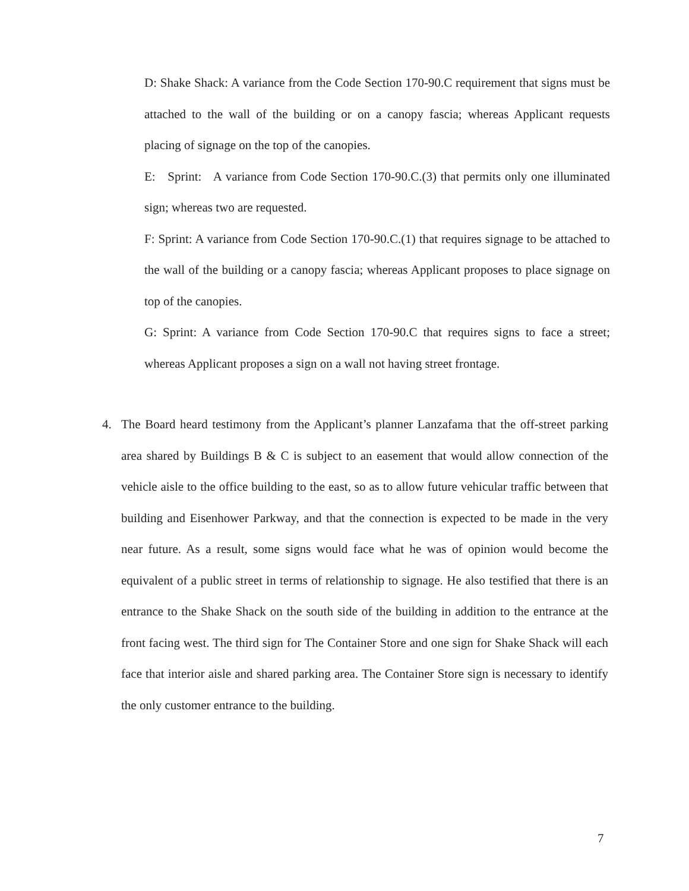D: Shake Shack: A variance from the Code Section 170-90.C requirement that signs must be attached to the wall of the building or on a canopy fascia; whereas Applicant requests placing of signage on the top of the canopies.
E: Sprint: A variance from Code Section 170-90.C.(3) that permits only one illuminated sign; whereas two are requested.
F: Sprint: A variance from Code Section 170-90.C.(1) that requires signage to be attached to the wall of the building or a canopy fascia; whereas Applicant proposes to place signage on top of the canopies.
G: Sprint: A variance from Code Section 170-90.C that requires signs to face a street; whereas Applicant proposes a sign on a wall not having street frontage.
4. The Board heard testimony from the Applicant’s planner Lanzafama that the off-street parking area shared by Buildings B & C is subject to an easement that would allow connection of the vehicle aisle to the office building to the east, so as to allow future vehicular traffic between that building and Eisenhower Parkway, and that the connection is expected to be made in the very near future. As a result, some signs would face what he was of opinion would become the equivalent of a public street in terms of relationship to signage. He also testified that there is an entrance to the Shake Shack on the south side of the building in addition to the entrance at the front facing west. The third sign for The Container Store and one sign for Shake Shack will each face that interior aisle and shared parking area. The Container Store sign is necessary to identify the only customer entrance to the building.
7